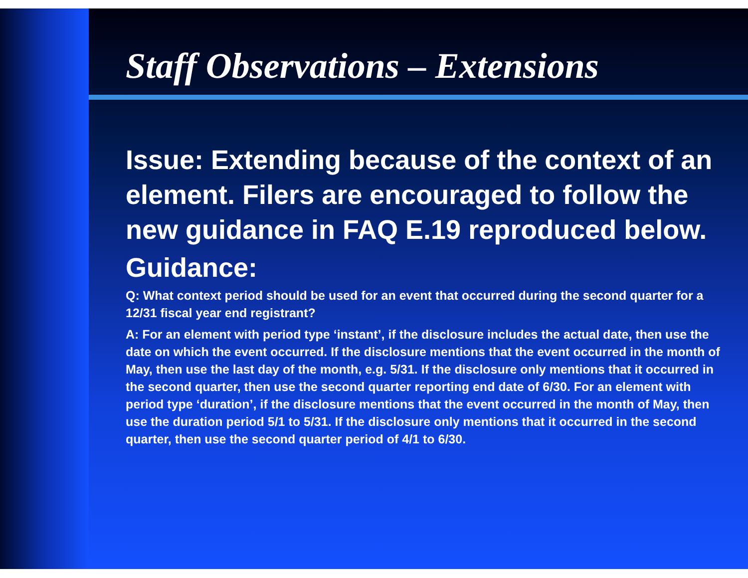Staff Observations – Extensions
Issue: Extending because of the context of an element. Filers are encouraged to follow the new guidance in FAQ E.19 reproduced below.
Guidance:
Q: What context period should be used for an event that occurred during the second quarter for a 12/31 fiscal year end registrant?
A: For an element with period type ‘instant’, if the disclosure includes the actual date, then use the date on which the event occurred. If the disclosure mentions that the event occurred in the month of May, then use the last day of the month, e.g. 5/31. If the disclosure only mentions that it occurred in the second quarter, then use the second quarter reporting end date of 6/30. For an element with period type ‘duration’, if the disclosure mentions that the event occurred in the month of May, then use the duration period 5/1 to 5/31. If the disclosure only mentions that it occurred in the second quarter, then use the second quarter period of 4/1 to 6/30.